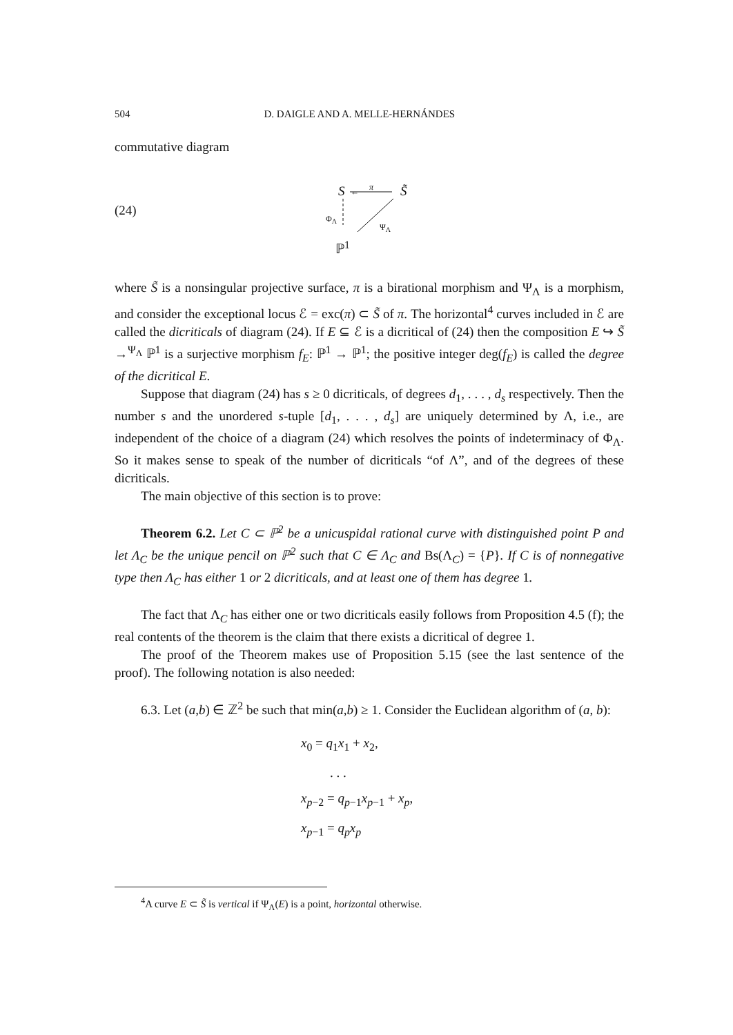504 D. DAIGLE AND A. MELLE-HERNÁNDES
commutative diagram
(24)
←
S π S̃
Φ<sub>Λ</sub>
Ψ<sub>Λ</sub>
ℙ<sup>1</sup>
where S̃ is a nonsingular projective surface, π is a birational morphism and Ψ<sub>Λ</sub> is a morphism, and consider the exceptional locus ℰ = exc(π) ⊂ S̃ of π. The horizontal<sup>4</sup> curves included in ℰ are called the dicriticals of diagram (24). If E ⊆ ℰ is a dicritical of (24) then the composition E ↪ S̃ →<sup>Ψ<sub>Λ</sub></sup> ℙ<sup>1</sup> is a surjective morphism f<sub>E</sub>: ℙ<sup>1</sup> → ℙ<sup>1</sup>; the positive integer deg(f<sub>E</sub>) is called the degree of the dicritical E.
Suppose that diagram (24) has s ≥ 0 dicriticals, of degrees d<sub>1</sub>, . . . , d<sub>s</sub> respectively. Then the number s and the unordered s-tuple [d<sub>1</sub>, . . . , d<sub>s</sub>] are uniquely determined by Λ, i.e., are independent of the choice of a diagram (24) which resolves the points of indeterminacy of Φ<sub>Λ</sub>. So it makes sense to speak of the number of dicriticals “of Λ”, and of the degrees of these dicriticals.
The main objective of this section is to prove:
Theorem 6.2. Let C ⊂ ℙ<sup>2</sup> be a unicuspidal rational curve with distinguished point P and let Λ<sub>C</sub> be the unique pencil on ℙ<sup>2</sup> such that C ∈ Λ<sub>C</sub> and Bs(Λ<sub>C</sub>) = {P}. If C is of nonnegative type then Λ<sub>C</sub> has either 1 or 2 dicriticals, and at least one of them has degree 1.
The fact that Λ<sub>C</sub> has either one or two dicriticals easily follows from Proposition 4.5 (f); the real contents of the theorem is the claim that there exists a dicritical of degree 1.
The proof of the Theorem makes use of Proposition 5.15 (see the last sentence of the proof). The following notation is also needed:
6.3. Let (a,b) ∈ ℤ<sup>2</sup> be such that min(a,b) ≥ 1. Consider the Euclidean algorithm of (a, b):
x<sub>0</sub> = q<sub>1</sub>x<sub>1</sub> + x<sub>2</sub>,
. . .
x<sub>p−2</sub> = q<sub>p−1</sub>x<sub>p−1</sub> + x<sub>p</sub>,
x<sub>p−1</sub> = q<sub>p</sub>x<sub>p</sub>
<sup>4</sup> A curve E ⊂ S̃ is vertical if Ψ<sub>Λ</sub>(E) is a point, horizontal otherwise.